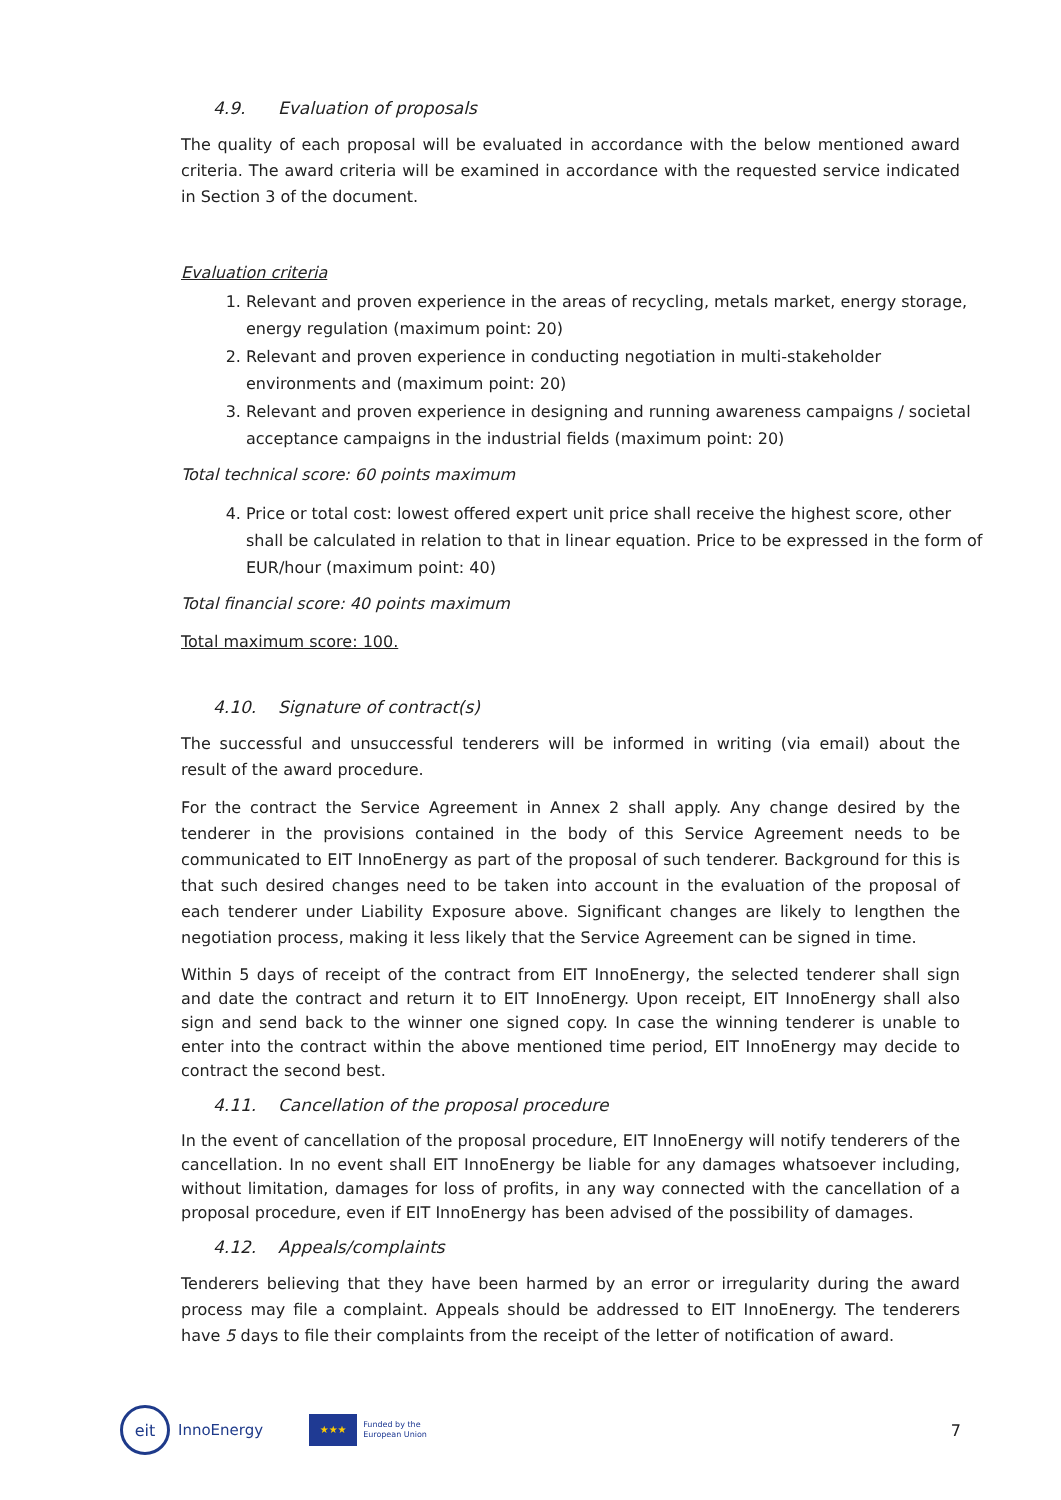4.9. Evaluation of proposals
The quality of each proposal will be evaluated in accordance with the below mentioned award criteria. The award criteria will be examined in accordance with the requested service indicated in Section 3 of the document.
Evaluation criteria
1. Relevant and proven experience in the areas of recycling, metals market, energy storage, energy regulation (maximum point: 20)
2. Relevant and proven experience in conducting negotiation in multi-stakeholder environments and (maximum point: 20)
3. Relevant and proven experience in designing and running awareness campaigns / societal acceptance campaigns in the industrial fields (maximum point: 20)
Total technical score: 60 points maximum
4. Price or total cost: lowest offered expert unit price shall receive the highest score, other shall be calculated in relation to that in linear equation. Price to be expressed in the form of EUR/hour (maximum point: 40)
Total financial score: 40 points maximum
Total maximum score: 100.
4.10. Signature of contract(s)
The successful and unsuccessful tenderers will be informed in writing (via email) about the result of the award procedure.
For the contract the Service Agreement in Annex 2 shall apply. Any change desired by the tenderer in the provisions contained in the body of this Service Agreement needs to be communicated to EIT InnoEnergy as part of the proposal of such tenderer. Background for this is that such desired changes need to be taken into account in the evaluation of the proposal of each tenderer under Liability Exposure above. Significant changes are likely to lengthen the negotiation process, making it less likely that the Service Agreement can be signed in time.
Within 5 days of receipt of the contract from EIT InnoEnergy, the selected tenderer shall sign and date the contract and return it to EIT InnoEnergy. Upon receipt, EIT InnoEnergy shall also sign and send back to the winner one signed copy. In case the winning tenderer is unable to enter into the contract within the above mentioned time period, EIT InnoEnergy may decide to contract the second best.
4.11. Cancellation of the proposal procedure
In the event of cancellation of the proposal procedure, EIT InnoEnergy will notify tenderers of the cancellation. In no event shall EIT InnoEnergy be liable for any damages whatsoever including, without limitation, damages for loss of profits, in any way connected with the cancellation of a proposal procedure, even if EIT InnoEnergy has been advised of the possibility of damages.
4.12. Appeals/complaints
Tenderers believing that they have been harmed by an error or irregularity during the award process may file a complaint. Appeals should be addressed to EIT InnoEnergy. The tenderers have 5 days to file their complaints from the receipt of the letter of notification of award.
eit
InnoEnergy
★★★
Funded by the
European Union 7